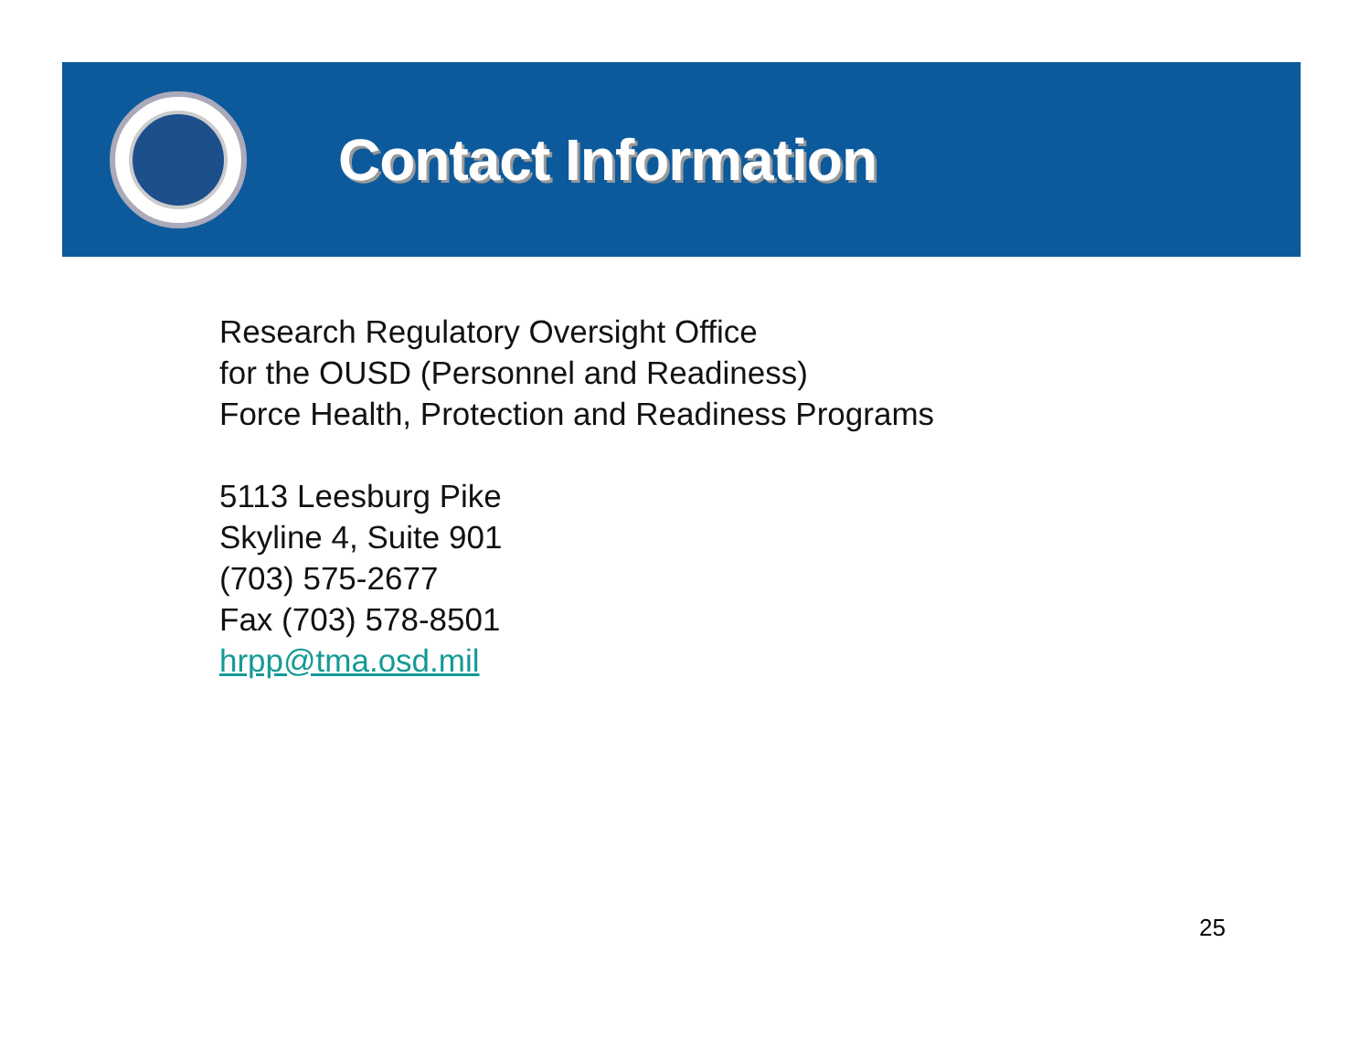Contact Information
Research Regulatory Oversight Office
for the OUSD (Personnel and Readiness)
Force Health, Protection and Readiness Programs
5113 Leesburg Pike
Skyline 4, Suite 901
(703) 575-2677
Fax (703) 578-8501
hrpp@tma.osd.mil
25